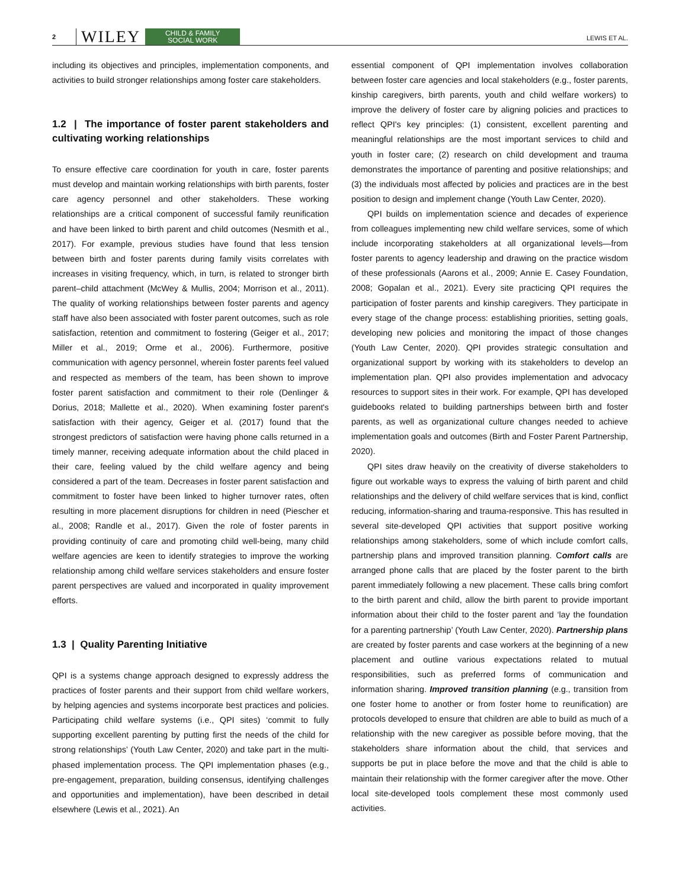2 WILEY CHILD & FAMILY
SOCIAL WORK LEWIS ET AL.
including its objectives and principles, implementation components, and activities to build stronger relationships among foster care stakeholders.
1.2 | The importance of foster parent stakeholders and cultivating working relationships
To ensure effective care coordination for youth in care, foster parents must develop and maintain working relationships with birth parents, foster care agency personnel and other stakeholders. These working relationships are a critical component of successful family reunification and have been linked to birth parent and child outcomes (Nesmith et al., 2017). For example, previous studies have found that less tension between birth and foster parents during family visits correlates with increases in visiting frequency, which, in turn, is related to stronger birth parent–child attachment (McWey & Mullis, 2004; Morrison et al., 2011). The quality of working relationships between foster parents and agency staff have also been associated with foster parent outcomes, such as role satisfaction, retention and commitment to fostering (Geiger et al., 2017; Miller et al., 2019; Orme et al., 2006). Furthermore, positive communication with agency personnel, wherein foster parents feel valued and respected as members of the team, has been shown to improve foster parent satisfaction and commitment to their role (Denlinger & Dorius, 2018; Mallette et al., 2020). When examining foster parent's satisfaction with their agency, Geiger et al. (2017) found that the strongest predictors of satisfaction were having phone calls returned in a timely manner, receiving adequate information about the child placed in their care, feeling valued by the child welfare agency and being considered a part of the team. Decreases in foster parent satisfaction and commitment to foster have been linked to higher turnover rates, often resulting in more placement disruptions for children in need (Piescher et al., 2008; Randle et al., 2017). Given the role of foster parents in providing continuity of care and promoting child well-being, many child welfare agencies are keen to identify strategies to improve the working relationship among child welfare services stakeholders and ensure foster parent perspectives are valued and incorporated in quality improvement efforts.
1.3 | Quality Parenting Initiative
QPI is a systems change approach designed to expressly address the practices of foster parents and their support from child welfare workers, by helping agencies and systems incorporate best practices and policies. Participating child welfare systems (i.e., QPI sites) ‘commit to fully supporting excellent parenting by putting first the needs of the child for strong relationships’ (Youth Law Center, 2020) and take part in the multi-phased implementation process. The QPI implementation phases (e.g., pre-engagement, preparation, building consensus, identifying challenges and opportunities and implementation), have been described in detail elsewhere (Lewis et al., 2021). An
essential component of QPI implementation involves collaboration between foster care agencies and local stakeholders (e.g., foster parents, kinship caregivers, birth parents, youth and child welfare workers) to improve the delivery of foster care by aligning policies and practices to reflect QPI's key principles: (1) consistent, excellent parenting and meaningful relationships are the most important services to child and youth in foster care; (2) research on child development and trauma demonstrates the importance of parenting and positive relationships; and (3) the individuals most affected by policies and practices are in the best position to design and implement change (Youth Law Center, 2020).
QPI builds on implementation science and decades of experience from colleagues implementing new child welfare services, some of which include incorporating stakeholders at all organizational levels—from foster parents to agency leadership and drawing on the practice wisdom of these professionals (Aarons et al., 2009; Annie E. Casey Foundation, 2008; Gopalan et al., 2021). Every site practicing QPI requires the participation of foster parents and kinship caregivers. They participate in every stage of the change process: establishing priorities, setting goals, developing new policies and monitoring the impact of those changes (Youth Law Center, 2020). QPI provides strategic consultation and organizational support by working with its stakeholders to develop an implementation plan. QPI also provides implementation and advocacy resources to support sites in their work. For example, QPI has developed guidebooks related to building partnerships between birth and foster parents, as well as organizational culture changes needed to achieve implementation goals and outcomes (Birth and Foster Parent Partnership, 2020).
QPI sites draw heavily on the creativity of diverse stakeholders to figure out workable ways to express the valuing of birth parent and child relationships and the delivery of child welfare services that is kind, conflict reducing, information-sharing and trauma-responsive. This has resulted in several site-developed QPI activities that support positive working relationships among stakeholders, some of which include comfort calls, partnership plans and improved transition planning. Comfort calls are arranged phone calls that are placed by the foster parent to the birth parent immediately following a new placement. These calls bring comfort to the birth parent and child, allow the birth parent to provide important information about their child to the foster parent and ‘lay the foundation for a parenting partnership’ (Youth Law Center, 2020). Partnership plans are created by foster parents and case workers at the beginning of a new placement and outline various expectations related to mutual responsibilities, such as preferred forms of communication and information sharing. Improved transition planning (e.g., transition from one foster home to another or from foster home to reunification) are protocols developed to ensure that children are able to build as much of a relationship with the new caregiver as possible before moving, that the stakeholders share information about the child, that services and supports be put in place before the move and that the child is able to maintain their relationship with the former caregiver after the move. Other local site-developed tools complement these most commonly used activities.